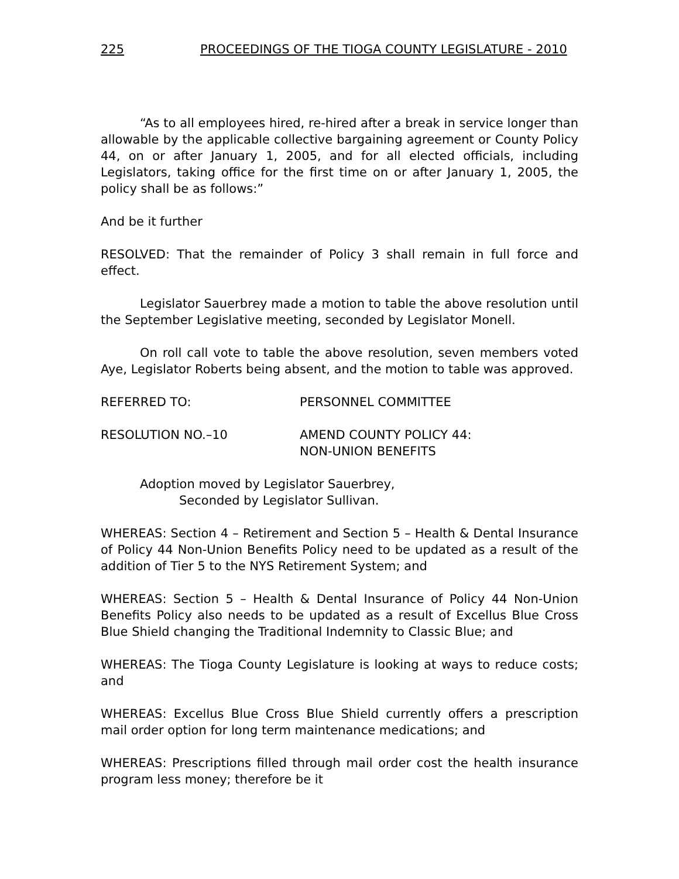225 PROCEEDINGS OF THE TIOGA COUNTY LEGISLATURE - 2010
“As to all employees hired, re-hired after a break in service longer than allowable by the applicable collective bargaining agreement or County Policy 44, on or after January 1, 2005, and for all elected officials, including Legislators, taking office for the first time on or after January 1, 2005, the policy shall be as follows:”
And be it further
RESOLVED: That the remainder of Policy 3 shall remain in full force and effect.
Legislator Sauerbrey made a motion to table the above resolution until the September Legislative meeting, seconded by Legislator Monell.
On roll call vote to table the above resolution, seven members voted Aye, Legislator Roberts being absent, and the motion to table was approved.
REFERRED TO: PERSONNEL COMMITTEE
RESOLUTION NO.–10 AMEND COUNTY POLICY 44:
NON-UNION BENEFITS
Adoption moved by Legislator Sauerbrey,
Seconded by Legislator Sullivan.
WHEREAS: Section 4 – Retirement and Section 5 – Health & Dental Insurance of Policy 44 Non-Union Benefits Policy need to be updated as a result of the addition of Tier 5 to the NYS Retirement System; and
WHEREAS: Section 5 – Health & Dental Insurance of Policy 44 Non-Union Benefits Policy also needs to be updated as a result of Excellus Blue Cross Blue Shield changing the Traditional Indemnity to Classic Blue; and
WHEREAS: The Tioga County Legislature is looking at ways to reduce costs; and
WHEREAS: Excellus Blue Cross Blue Shield currently offers a prescription mail order option for long term maintenance medications; and
WHEREAS: Prescriptions filled through mail order cost the health insurance program less money; therefore be it